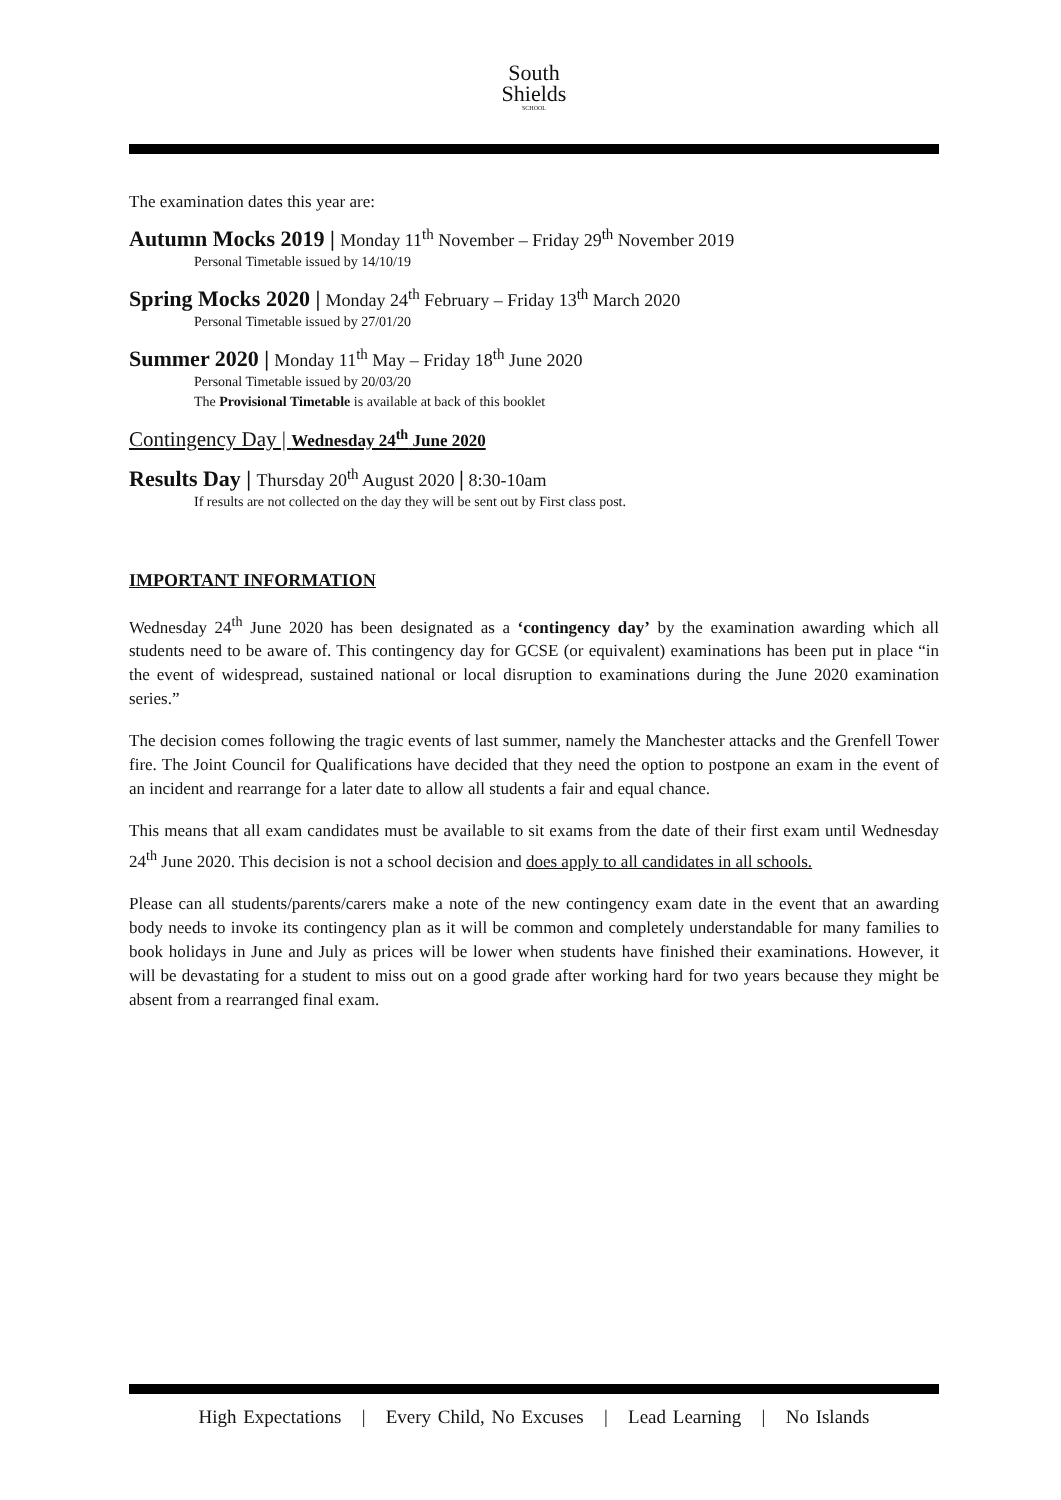South
Shields
SCHOOL
The examination dates this year are:
Autumn Mocks 2019 | Monday 11<sup>th</sup> November – Friday 29<sup>th</sup> November 2019
Personal Timetable issued by 14/10/19
Spring Mocks 2020 | Monday 24<sup>th</sup> February – Friday 13<sup>th</sup> March 2020
Personal Timetable issued by 27/01/20
Summer 2020 | Monday 11<sup>th</sup> May – Friday 18<sup>th</sup> June 2020
Personal Timetable issued by 20/03/20
The Provisional Timetable is available at back of this booklet
Contingency Day | Wednesday 24<sup>th</sup> June 2020
Results Day | Thursday 20<sup>th</sup> August 2020 | 8:30-10am
If results are not collected on the day they will be sent out by First class post.
IMPORTANT INFORMATION
Wednesday 24<sup>th</sup> June 2020 has been designated as a ‘contingency day’ by the examination awarding which all students need to be aware of. This contingency day for GCSE (or equivalent) examinations has been put in place “in the event of widespread, sustained national or local disruption to examinations during the June 2020 examination series.”
The decision comes following the tragic events of last summer, namely the Manchester attacks and the Grenfell Tower fire. The Joint Council for Qualifications have decided that they need the option to postpone an exam in the event of an incident and rearrange for a later date to allow all students a fair and equal chance.
This means that all exam candidates must be available to sit exams from the date of their first exam until Wednesday 24<sup>th</sup> June 2020. This decision is not a school decision and does apply to all candidates in all schools.
Please can all students/parents/carers make a note of the new contingency exam date in the event that an awarding body needs to invoke its contingency plan as it will be common and completely understandable for many families to book holidays in June and July as prices will be lower when students have finished their examinations. However, it will be devastating for a student to miss out on a good grade after working hard for two years because they might be absent from a rearranged final exam.
High Expectations | Every Child, No Excuses | Lead Learning | No Islands